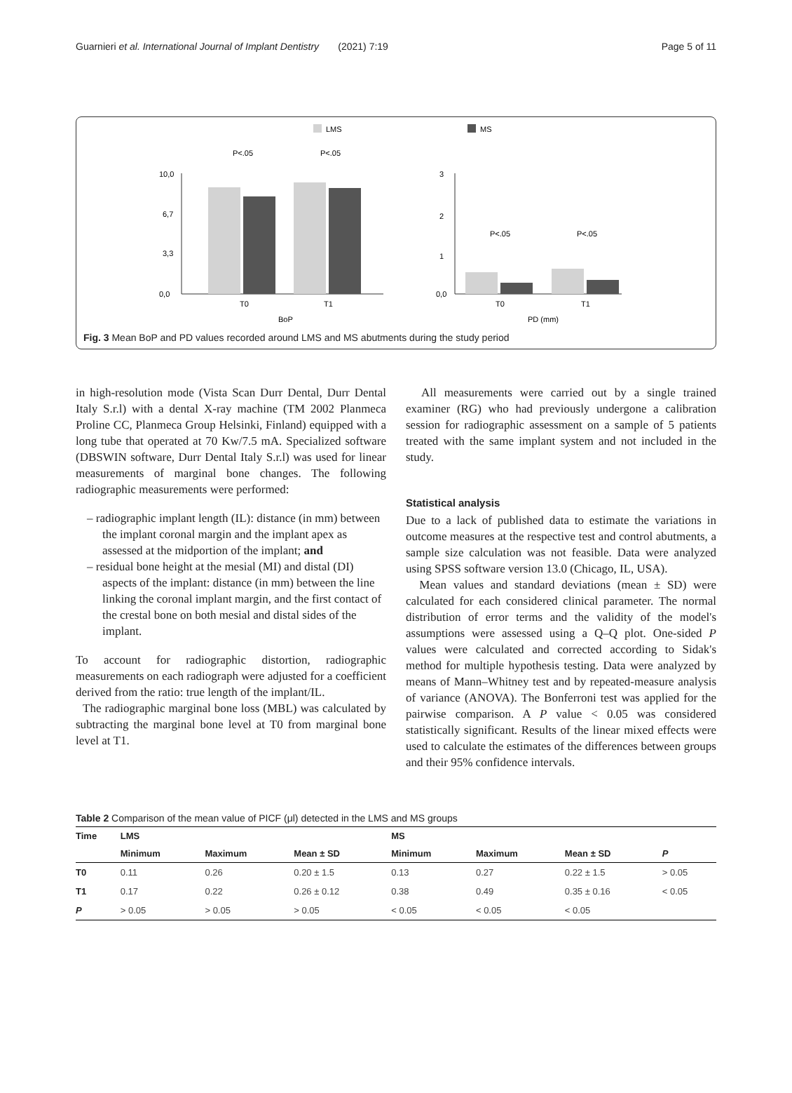Guarnieri et al. International Journal of Implant Dentistry (2021) 7:19 Page 5 of 11
LMS
MS
10,0
6,7
3,3
0,0
3
2
1
0,0
P<.05
P<.05
P<.05
P<.05
T0
T1
T0
T1
BoP
PD (mm)
Fig. 3 Mean BoP and PD values recorded around LMS and MS abutments during the study period
in high-resolution mode (Vista Scan Durr Dental, Durr Dental Italy S.r.l) with a dental X-ray machine (TM 2002 Planmeca Proline CC, Planmeca Group Helsinki, Finland) equipped with a long tube that operated at 70 Kw/7.5 mA. Specialized software (DBSWIN software, Durr Dental Italy S.r.l) was used for linear measurements of marginal bone changes. The following radiographic measurements were performed:
– radiographic implant length (IL): distance (in mm) between the implant coronal margin and the implant apex as assessed at the midportion of the implant; and
– residual bone height at the mesial (MI) and distal (DI) aspects of the implant: distance (in mm) between the line linking the coronal implant margin, and the first contact of the crestal bone on both mesial and distal sides of the implant.
To account for radiographic distortion, radiographic measurements on each radiograph were adjusted for a coefficient derived from the ratio: true length of the implant/IL.
The radiographic marginal bone loss (MBL) was calculated by subtracting the marginal bone level at T0 from marginal bone level at T1.
All measurements were carried out by a single trained examiner (RG) who had previously undergone a calibration session for radiographic assessment on a sample of 5 patients treated with the same implant system and not included in the study.
Statistical analysis
Due to a lack of published data to estimate the variations in outcome measures at the respective test and control abutments, a sample size calculation was not feasible. Data were analyzed using SPSS software version 13.0 (Chicago, IL, USA).
Mean values and standard deviations (mean ± SD) were calculated for each considered clinical parameter. The normal distribution of error terms and the validity of the model's assumptions were assessed using a Q–Q plot. One-sided P values were calculated and corrected according to Sidak's method for multiple hypothesis testing. Data were analyzed by means of Mann–Whitney test and by repeated-measure analysis of variance (ANOVA). The Bonferroni test was applied for the pairwise comparison. A P value < 0.05 was considered statistically significant. Results of the linear mixed effects were used to calculate the estimates of the differences between groups and their 95% confidence intervals.
Table 2 Comparison of the mean value of PICF (μl) detected in the LMS and MS groups
| Time | LMS | | | MS | | | |
| --- | --- | --- | --- | --- | --- | --- | --- |
| | Minimum | Maximum | Mean ± SD | Minimum | Maximum | Mean ± SD | P |
| T0 | 0.11 | 0.26 | 0.20 ± 1.5 | 0.13 | 0.27 | 0.22 ± 1.5 | > 0.05 |
| T1 | 0.17 | 0.22 | 0.26 ± 0.12 | 0.38 | 0.49 | 0.35 ± 0.16 | < 0.05 |
| P | > 0.05 | > 0.05 | > 0.05 | < 0.05 | < 0.05 | < 0.05 | |